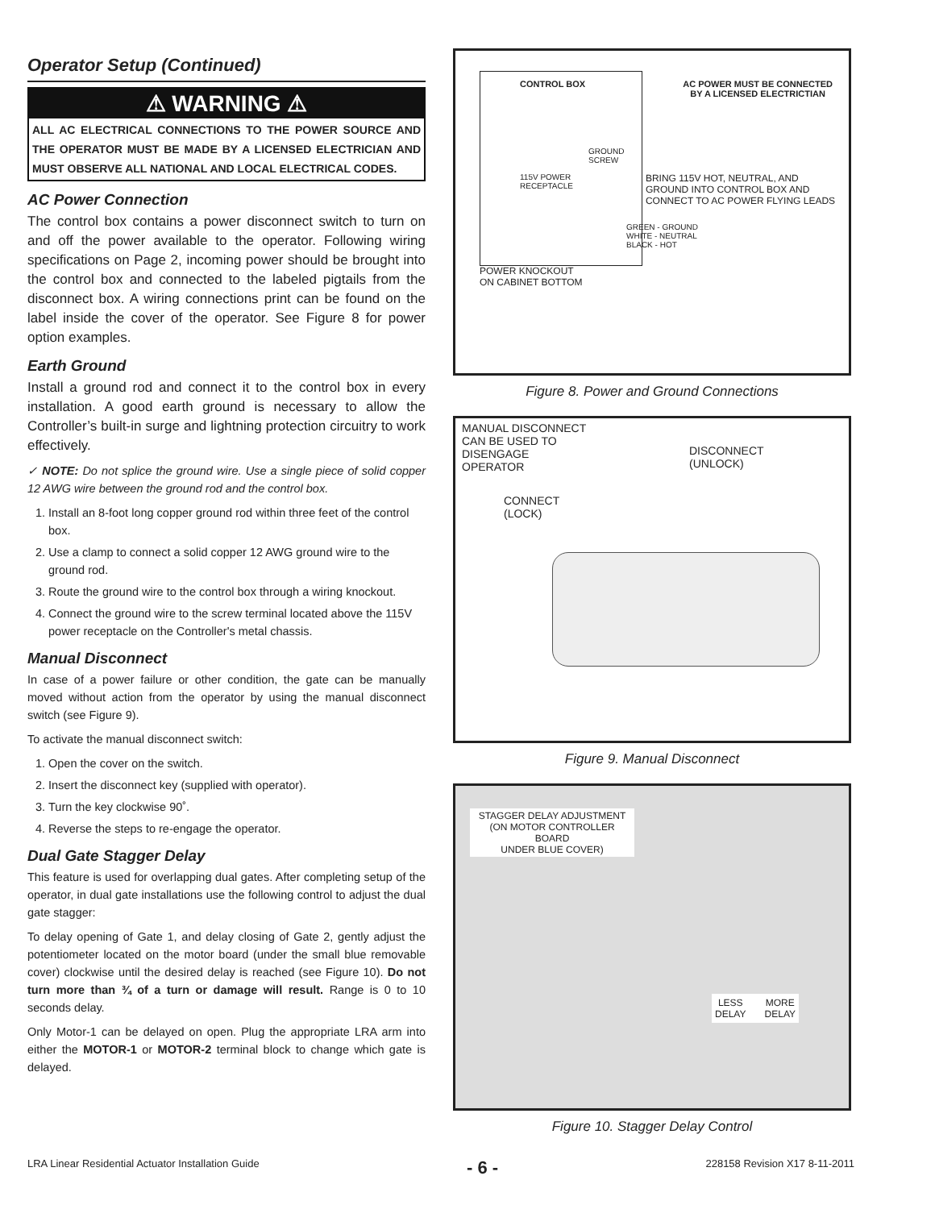Operator Setup (Continued)
⚠ WARNING ⚠
ALL AC ELECTRICAL CONNECTIONS TO THE POWER SOURCE AND THE OPERATOR MUST BE MADE BY A LICENSED ELECTRICIAN AND MUST OBSERVE ALL NATIONAL AND LOCAL ELECTRICAL CODES.
AC Power Connection
The control box contains a power disconnect switch to turn on and off the power available to the operator. Following wiring specifications on Page 2, incoming power should be brought into the control box and connected to the labeled pigtails from the disconnect box. A wiring connections print can be found on the label inside the cover of the operator. See Figure 8 for power option examples.
Earth Ground
Install a ground rod and connect it to the control box in every installation. A good earth ground is necessary to allow the Controller’s built-in surge and lightning protection circuitry to work effectively.
✓ NOTE: Do not splice the ground wire. Use a single piece of solid copper 12 AWG wire between the ground rod and the control box.
1. Install an 8-foot long copper ground rod within three feet of the control box.
2. Use a clamp to connect a solid copper 12 AWG ground wire to the ground rod.
3. Route the ground wire to the control box through a wiring knockout.
4. Connect the ground wire to the screw terminal located above the 115V power receptacle on the Controller's metal chassis.
Manual Disconnect
In case of a power failure or other condition, the gate can be manually moved without action from the operator by using the manual disconnect switch (see Figure 9).
To activate the manual disconnect switch:
1. Open the cover on the switch.
2. Insert the disconnect key (supplied with operator).
3. Turn the key clockwise 90˚.
4. Reverse the steps to re-engage the operator.
Dual Gate Stagger Delay
This feature is used for overlapping dual gates. After completing setup of the operator, in dual gate installations use the following control to adjust the dual gate stagger:
To delay opening of Gate 1, and delay closing of Gate 2, gently adjust the potentiometer located on the motor board (under the small blue removable cover) clockwise until the desired delay is reached (see Figure 10). Do not turn more than ¾ of a turn or damage will result. Range is 0 to 10 seconds delay.
Only Motor-1 can be delayed on open. Plug the appropriate LRA arm into either the MOTOR-1 or MOTOR-2 terminal block to change which gate is delayed.
CONTROL BOX AC POWER MUST BE CONNECTED
BY A LICENSED ELECTRICTIAN
GROUND
SCREW
115V POWER
RECEPTACLE BRING 115V HOT, NEUTRAL, AND
GROUND INTO CONTROL BOX AND
CONNECT TO AC POWER FLYING LEADS
GREEN - GROUND
WHITE - NEUTRAL
BLACK - HOT
POWER KNOCKOUT
ON CABINET BOTTOM
Figure 8. Power and Ground Connections
MANUAL DISCONNECT
CAN BE USED TO
DISENGAGE
OPERATOR
DISCONNECT
(UNLOCK)
CONNECT
(LOCK)
Figure 9. Manual Disconnect
STAGGER DELAY ADJUSTMENT
(ON MOTOR CONTROLLER BOARD
UNDER BLUE COVER)
LESS
DELAY MORE
DELAY
Figure 10. Stagger Delay Control
LRA Linear Residential Actuator Installation Guide - 6 - 228158 Revision X17 8-11-2011